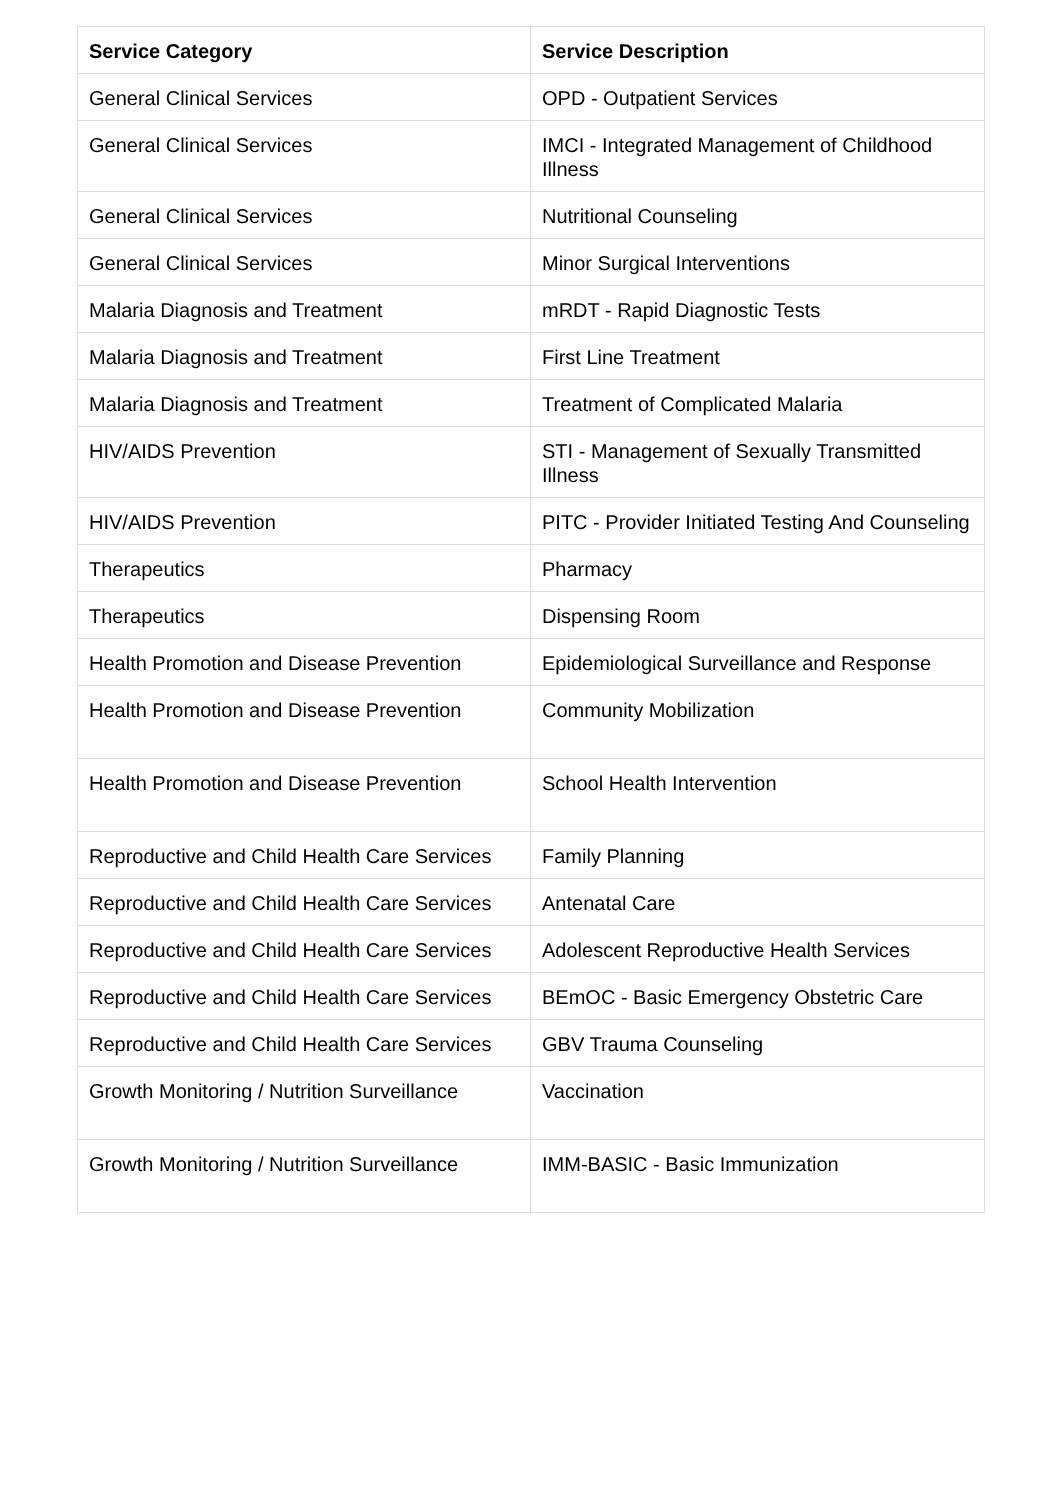| Service Category | Service Description |
| --- | --- |
| General Clinical Services | OPD - Outpatient Services |
| General Clinical Services | IMCI - Integrated Management of Childhood Illness |
| General Clinical Services | Nutritional Counseling |
| General Clinical Services | Minor Surgical Interventions |
| Malaria Diagnosis and Treatment | mRDT - Rapid Diagnostic Tests |
| Malaria Diagnosis and Treatment | First Line Treatment |
| Malaria Diagnosis and Treatment | Treatment of Complicated Malaria |
| HIV/AIDS Prevention | STI - Management of Sexually Transmitted Illness |
| HIV/AIDS Prevention | PITC - Provider Initiated Testing And Counseling |
| Therapeutics | Pharmacy |
| Therapeutics | Dispensing Room |
| Health Promotion and Disease Prevention | Epidemiological Surveillance and Response |
| Health Promotion and Disease Prevention | Community Mobilization |
| Health Promotion and Disease Prevention | School Health Intervention |
| Reproductive and Child Health Care Services | Family Planning |
| Reproductive and Child Health Care Services | Antenatal Care |
| Reproductive and Child Health Care Services | Adolescent Reproductive Health Services |
| Reproductive and Child Health Care Services | BEmOC - Basic Emergency Obstetric Care |
| Reproductive and Child Health Care Services | GBV Trauma Counseling |
| Growth Monitoring / Nutrition Surveillance | Vaccination |
| Growth Monitoring / Nutrition Surveillance | IMM-BASIC - Basic Immunization |